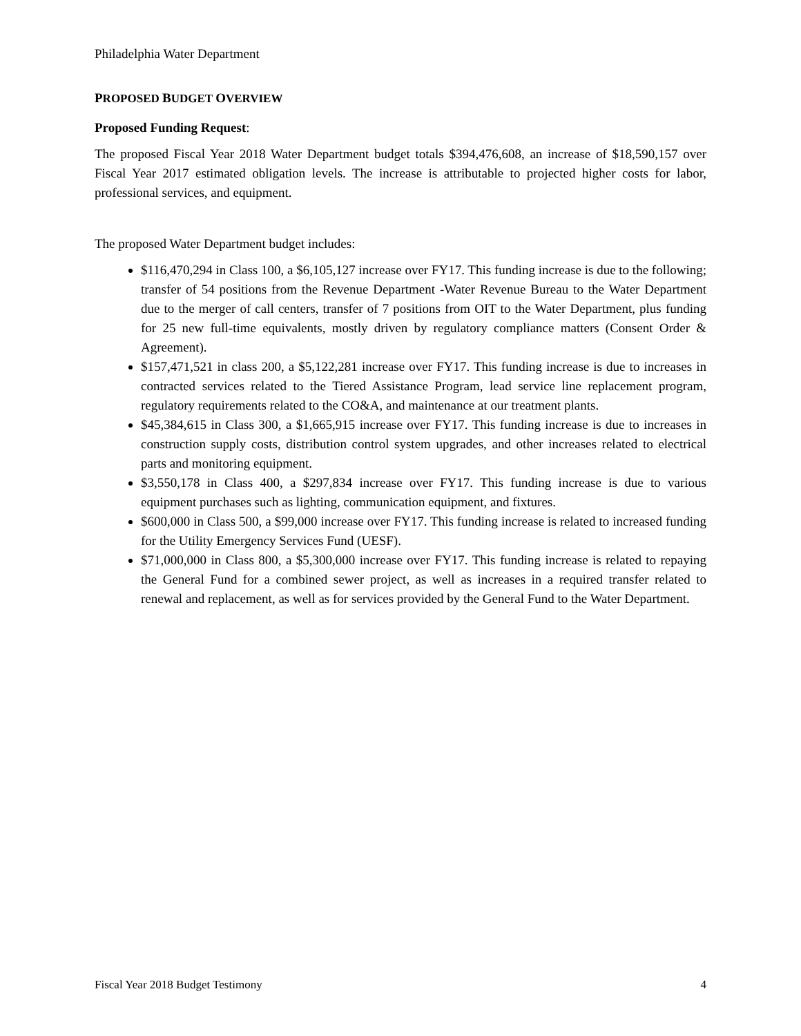Philadelphia Water Department
PROPOSED BUDGET OVERVIEW
Proposed Funding Request:
The proposed Fiscal Year 2018 Water Department budget totals $394,476,608, an increase of $18,590,157 over Fiscal Year 2017 estimated obligation levels. The increase is attributable to projected higher costs for labor, professional services, and equipment.
The proposed Water Department budget includes:
$116,470,294 in Class 100, a $6,105,127 increase over FY17. This funding increase is due to the following; transfer of 54 positions from the Revenue Department -Water Revenue Bureau to the Water Department due to the merger of call centers, transfer of 7 positions from OIT to the Water Department, plus funding for 25 new full-time equivalents, mostly driven by regulatory compliance matters (Consent Order & Agreement).
$157,471,521 in class 200, a $5,122,281 increase over FY17. This funding increase is due to increases in contracted services related to the Tiered Assistance Program, lead service line replacement program, regulatory requirements related to the CO&A, and maintenance at our treatment plants.
$45,384,615 in Class 300, a $1,665,915 increase over FY17. This funding increase is due to increases in construction supply costs, distribution control system upgrades, and other increases related to electrical parts and monitoring equipment.
$3,550,178 in Class 400, a $297,834 increase over FY17. This funding increase is due to various equipment purchases such as lighting, communication equipment, and fixtures.
$600,000 in Class 500, a $99,000 increase over FY17. This funding increase is related to increased funding for the Utility Emergency Services Fund (UESF).
$71,000,000 in Class 800, a $5,300,000 increase over FY17. This funding increase is related to repaying the General Fund for a combined sewer project, as well as increases in a required transfer related to renewal and replacement, as well as for services provided by the General Fund to the Water Department.
Fiscal Year 2018 Budget Testimony 4